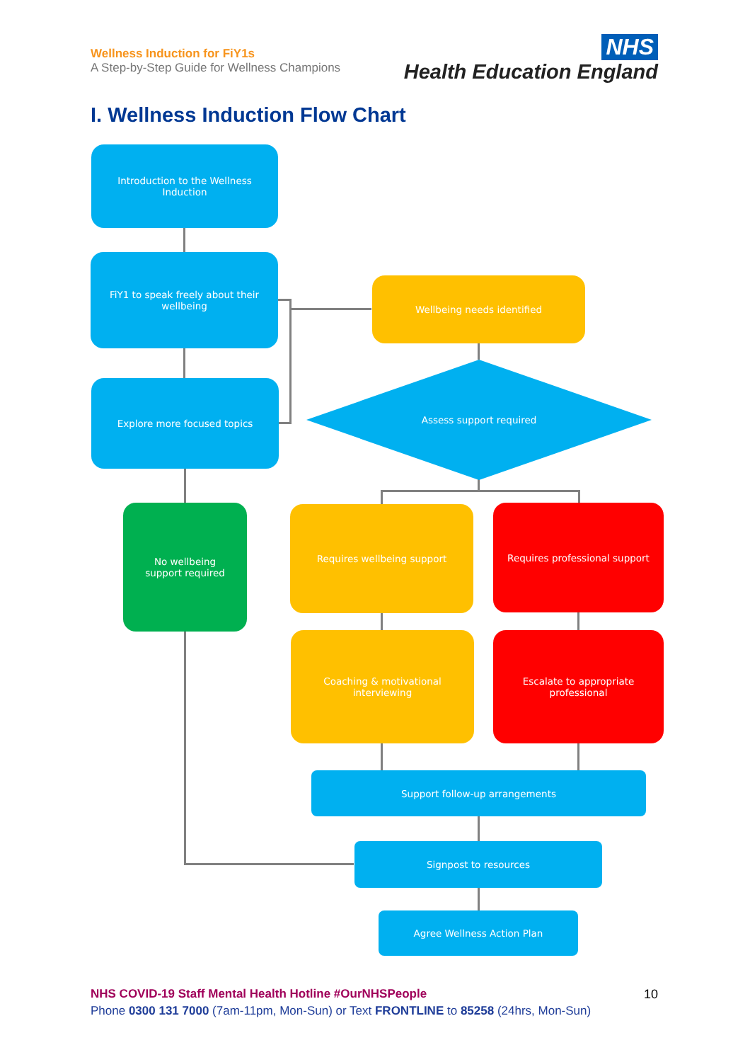Wellness Induction for FiY1s
A Step-by-Step Guide for Wellness Champions
NHS
Health Education England
I. Wellness Induction Flow Chart
Introduction to the Wellness Induction
FiY1 to speak freely about their wellbeing
Explore more focused topics
No wellbeing support required
Wellbeing needs identified
Assess support required
Requires wellbeing support Requires professional support
Coaching & motivational interviewing
Escalate to appropriate professional
Support follow-up arrangements
Signpost to resources
Agree Wellness Action Plan
NHS COVID-19 Staff Mental Health Hotline #OurNHSPeople
Phone 0300 131 7000 (7am-11pm, Mon-Sun) or Text FRONTLINE to 85258 (24hrs, Mon-Sun)
10